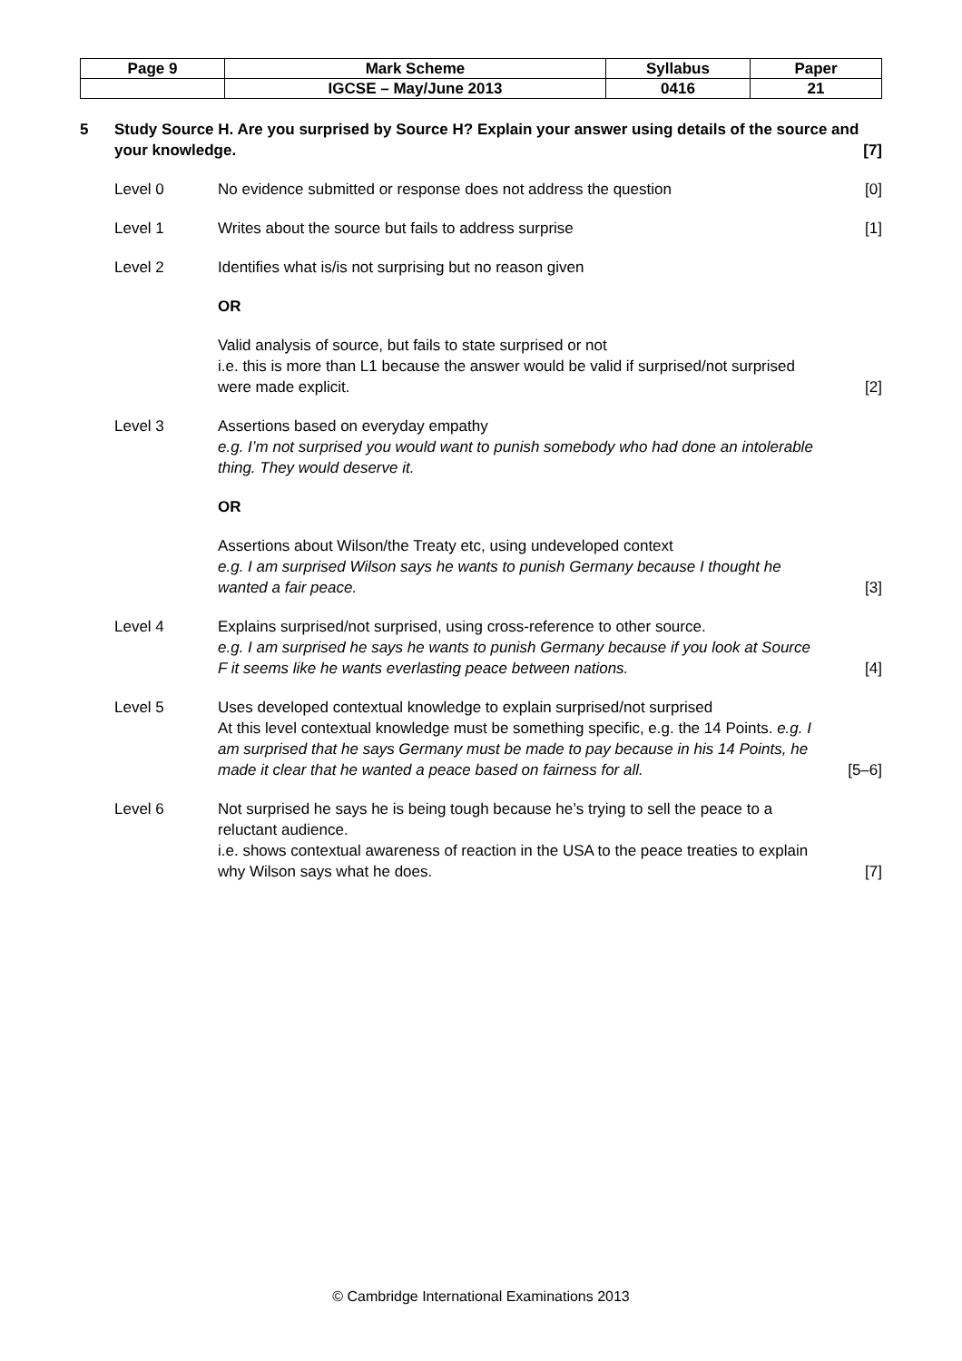| Page 9 | Mark Scheme | Syllabus | Paper |
| | IGCSE – May/June 2013 | 0416 | 21 |
5 Study Source H. Are you surprised by Source H? Explain your answer using details of the source and your knowledge.
[7]
Level 0 No evidence submitted or response does not address the question
[0]
Level 1 Writes about the source but fails to address surprise
[1]
Level 2 Identifies what is/is not surprising but no reason given
OR
Valid analysis of source, but fails to state surprised or not
i.e. this is more than L1 because the answer would be valid if surprised/not surprised were made explicit.
[2]
Level 3 Assertions based on everyday empathy
e.g. I’m not surprised you would want to punish somebody who had done an intolerable thing. They would deserve it.
OR
Assertions about Wilson/the Treaty etc, using undeveloped context
e.g. I am surprised Wilson says he wants to punish Germany because I thought he wanted a fair peace.
[3]
Level 4 Explains surprised/not surprised, using cross-reference to other source.
e.g. I am surprised he says he wants to punish Germany because if you look at Source F it seems like he wants everlasting peace between nations.
[4]
Level 5 Uses developed contextual knowledge to explain surprised/not surprised
At this level contextual knowledge must be something specific, e.g. the 14 Points. e.g. I am surprised that he says Germany must be made to pay because in his 14 Points, he made it clear that he wanted a peace based on fairness for all.
[5–6]
Level 6 Not surprised he says he is being tough because he’s trying to sell the peace to a reluctant audience.
i.e. shows contextual awareness of reaction in the USA to the peace treaties to explain why Wilson says what he does.
[7]
© Cambridge International Examinations 2013